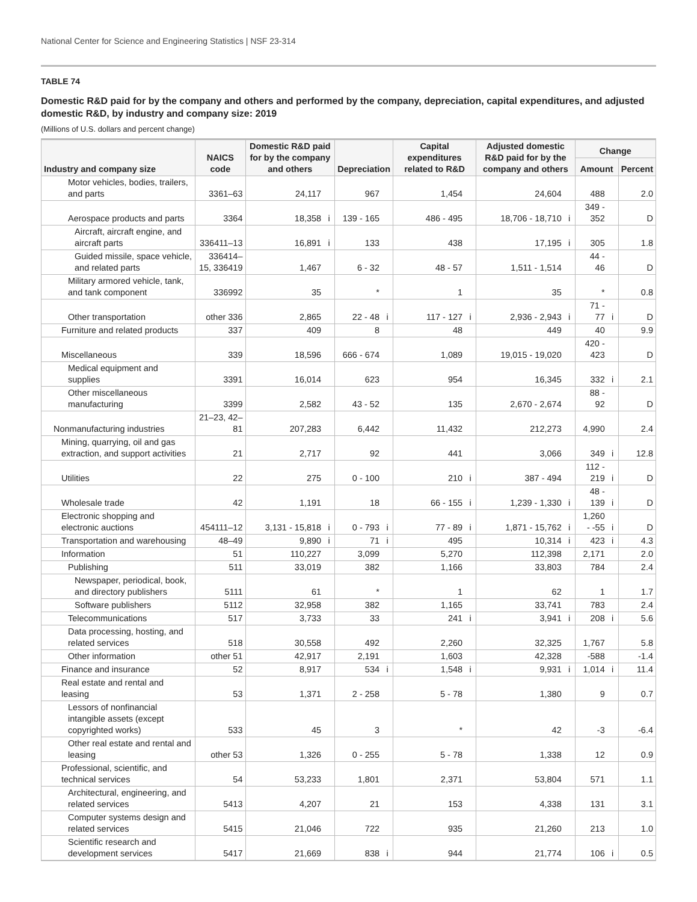National Center for Science and Engineering Statistics | NSF 23-314
TABLE 74
Domestic R&D paid for by the company and others and performed by the company, depreciation, capital expenditures, and adjusted domestic R&D, by industry and company size: 2019
(Millions of U.S. dollars and percent change)
| Industry and company size | NAICS code | Domestic R&D paid for by the company and others | | Depreciation | | Capital expenditures related to R&D | | Adjusted domestic R&D paid for by the company and others | | Change | | |
| --- | --- | --- | --- | --- | --- | --- | --- | --- | --- | --- | --- | --- |
| | | | | | | | | | | Amount | | Percent |
| Motor vehicles, bodies, trailers, and parts | 3361–63 | 24,117 | | 967 | | 1,454 | | 24,604 | | 488 | | 2.0 |
| Aerospace products and parts | 3364 | 18,358 | i | 139 - 165 | | 486 - 495 | | 18,706 - 18,710 | i | 349 - 352 | | D |
| Aircraft, aircraft engine, and aircraft parts | 336411–13 | 16,891 | i | 133 | | 438 | | 17,195 | i | 305 | | 1.8 |
| Guided missile, space vehicle, and related parts | 336414–15, 336419 | 1,467 | | 6 - 32 | | 48 - 57 | | 1,511 - 1,514 | | 44 - 46 | | D |
| Military armored vehicle, tank, and tank component | 336992 | 35 | | * | | 1 | | 35 | | * | | 0.8 |
| Other transportation | other 336 | 2,865 | | 22 - 48 | i | 117 - 127 | i | 2,936 - 2,943 | i | 71 - 77 | i | D |
| Furniture and related products | 337 | 409 | | 8 | | 48 | | 449 | | 40 | | 9.9 |
| Miscellaneous | 339 | 18,596 | | 666 - 674 | | 1,089 | | 19,015 - 19,020 | | 420 - 423 | | D |
| Medical equipment and supplies | 3391 | 16,014 | | 623 | | 954 | | 16,345 | | 332 | i | 2.1 |
| Other miscellaneous manufacturing | 3399 | 2,582 | | 43 - 52 | | 135 | | 2,670 - 2,674 | | 88 - 92 | | D |
| Nonmanufacturing industries | 21–23, 42–81 | 207,283 | | 6,442 | | 11,432 | | 212,273 | | 4,990 | | 2.4 |
| Mining, quarrying, oil and gas extraction, and support activities | 21 | 2,717 | | 92 | | 441 | | 3,066 | | 349 | i | 12.8 |
| Utilities | 22 | 275 | | 0 - 100 | | 210 | i | 387 - 494 | | 112 - 219 | i | D |
| Wholesale trade | 42 | 1,191 | | 18 | | 66 - 155 | i | 1,239 - 1,330 | i | 48 - 139 | i | D |
| Electronic shopping and electronic auctions | 454111–12 | 3,131 - 15,818 | i | 0 - 793 | i | 77 - 89 | i | 1,871 - 15,762 | i | 1,260 - -55 | i | D |
| Transportation and warehousing | 48–49 | 9,890 | i | 71 | i | 495 | | 10,314 | i | 423 | i | 4.3 |
| Information | 51 | 110,227 | | 3,099 | | 5,270 | | 112,398 | | 2,171 | | 2.0 |
| Publishing | 511 | 33,019 | | 382 | | 1,166 | | 33,803 | | 784 | | 2.4 |
| Newspaper, periodical, book, and directory publishers | 5111 | 61 | | * | | 1 | | 62 | | 1 | | 1.7 |
| Software publishers | 5112 | 32,958 | | 382 | | 1,165 | | 33,741 | | 783 | | 2.4 |
| Telecommunications | 517 | 3,733 | | 33 | | 241 | i | 3,941 | i | 208 | i | 5.6 |
| Data processing, hosting, and related services | 518 | 30,558 | | 492 | | 2,260 | | 32,325 | | 1,767 | | 5.8 |
| Other information | other 51 | 42,917 | | 2,191 | | 1,603 | | 42,328 | | -588 | | -1.4 |
| Finance and insurance | 52 | 8,917 | | 534 | i | 1,548 | i | 9,931 | i | 1,014 | i | 11.4 |
| Real estate and rental and leasing | 53 | 1,371 | | 2 - 258 | | 5 - 78 | | 1,380 | | 9 | | 0.7 |
| Lessors of nonfinancial intangible assets (except copyrighted works) | 533 | 45 | | 3 | | * | | 42 | | -3 | | -6.4 |
| Other real estate and rental and leasing | other 53 | 1,326 | | 0 - 255 | | 5 - 78 | | 1,338 | | 12 | | 0.9 |
| Professional, scientific, and technical services | 54 | 53,233 | | 1,801 | | 2,371 | | 53,804 | | 571 | | 1.1 |
| Architectural, engineering, and related services | 5413 | 4,207 | | 21 | | 153 | | 4,338 | | 131 | | 3.1 |
| Computer systems design and related services | 5415 | 21,046 | | 722 | | 935 | | 21,260 | | 213 | | 1.0 |
| Scientific research and development services | 5417 | 21,669 | | 838 | i | 944 | | 21,774 | | 106 | i | 0.5 |